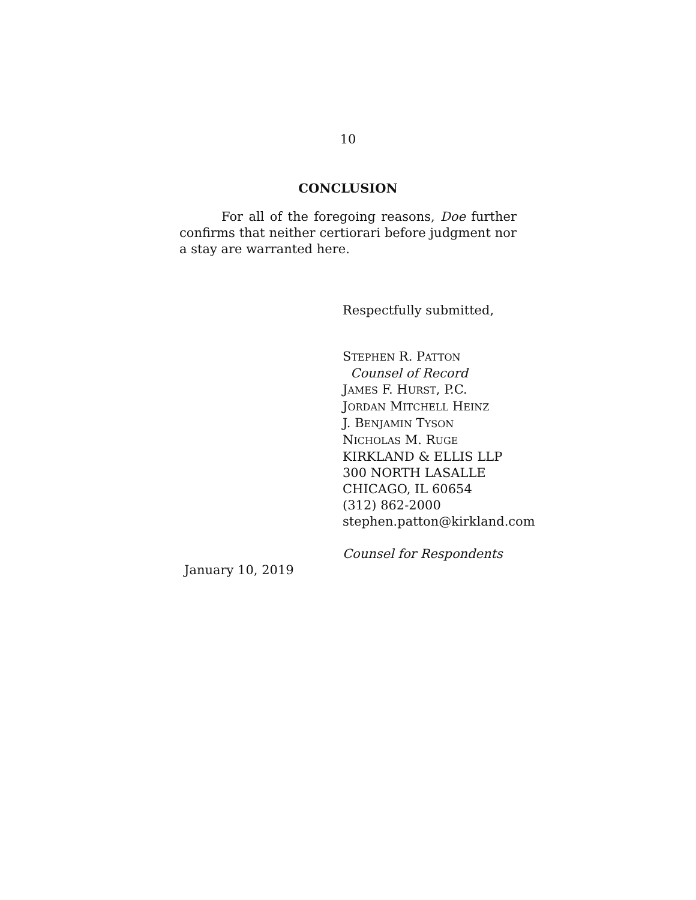10
CONCLUSION
For all of the foregoing reasons, Doe further confirms that neither certiorari before judgment nor a stay are warranted here.
Respectfully submitted,
STEPHEN R. PATTON
Counsel of Record
JAMES F. HURST, P.C.
JORDAN MITCHELL HEINZ
J. BENJAMIN TYSON
NICHOLAS M. RUGE
KIRKLAND & ELLIS LLP
300 NORTH LASALLE
CHICAGO, IL 60654
(312) 862-2000
stephen.patton@kirkland.com
Counsel for Respondents
January 10, 2019